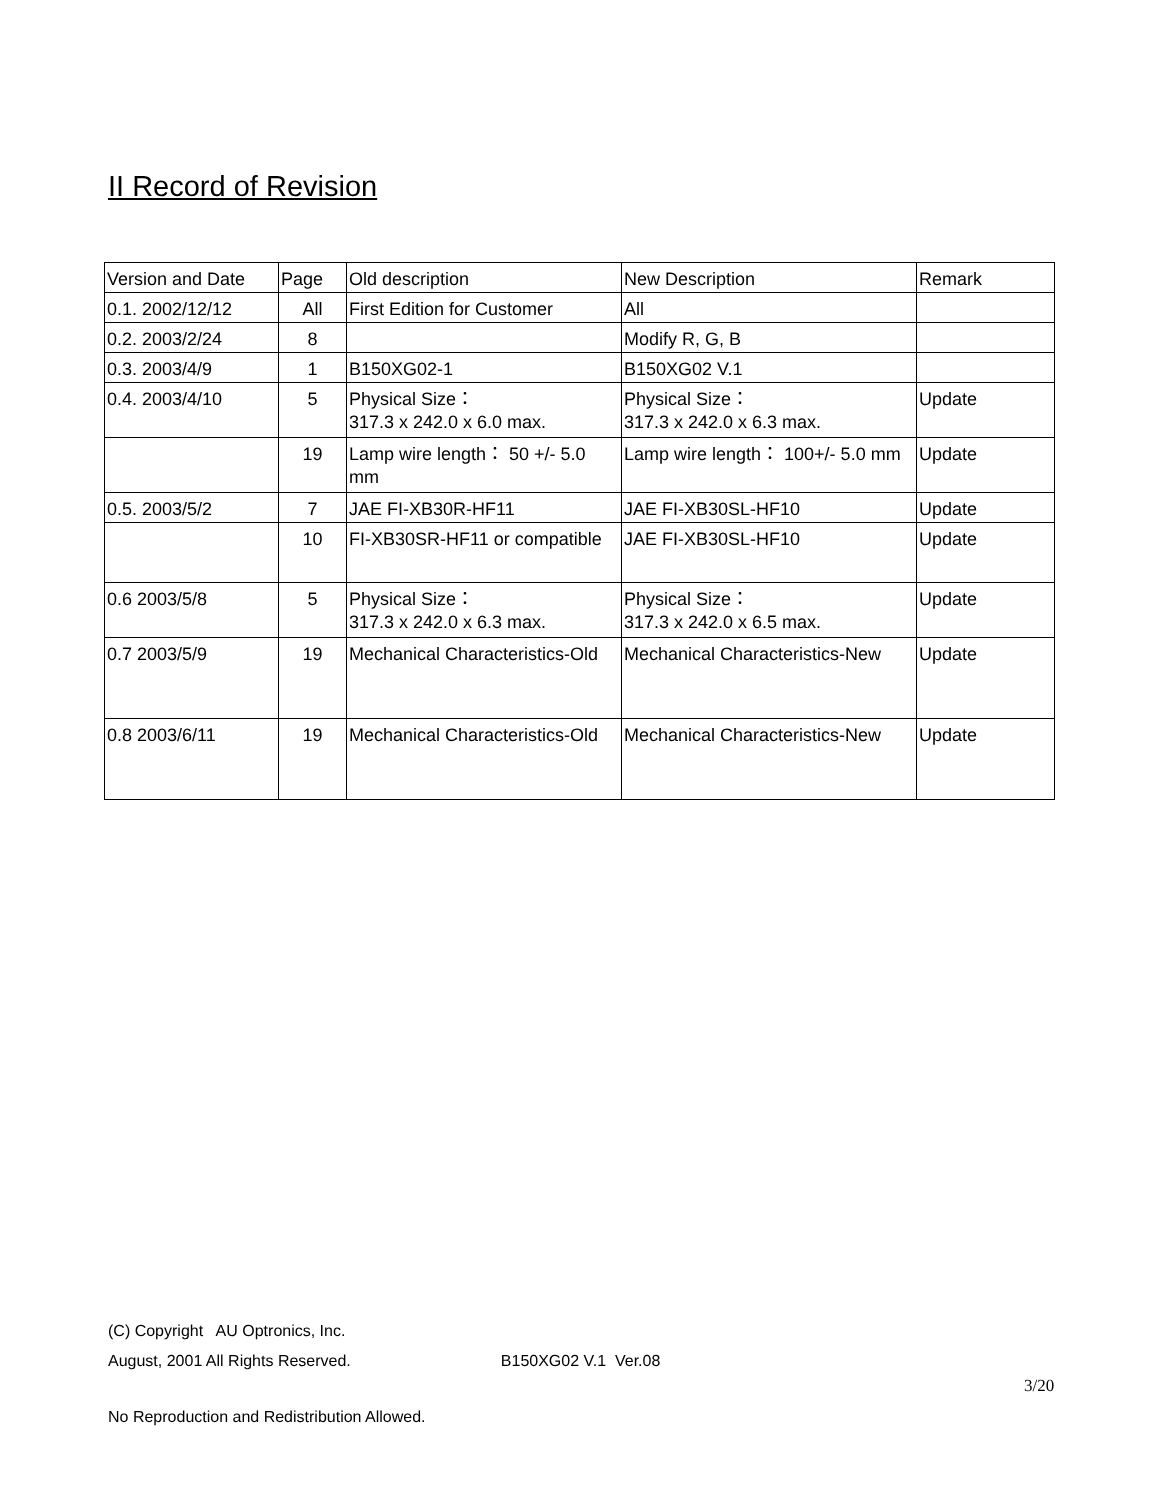II Record of Revision
| Version and Date | Page | Old description | New Description | Remark |
| 0.1. 2002/12/12 | All | First Edition for Customer | All | |
| 0.2. 2003/2/24 | 8 | | Modify R, G, B | |
| 0.3. 2003/4/9 | 1 | B150XG02-1 | B150XG02 V.1 | |
| 0.4. 2003/4/10 | 5 | Physical Size： 317.3 x 242.0 x 6.0 max. | Physical Size： 317.3 x 242.0 x 6.3 max. | Update |
| | 19 | Lamp wire length： 50 +/- 5.0 mm | Lamp wire length： 100+/- 5.0 mm | Update |
| 0.5. 2003/5/2 | 7 | JAE FI-XB30R-HF11 | JAE FI-XB30SL-HF10 | Update |
| | 10 | FI-XB30SR-HF11 or compatible | JAE FI-XB30SL-HF10 | Update |
| 0.6 2003/5/8 | 5 | Physical Size： 317.3 x 242.0 x 6.3 max. | Physical Size： 317.3 x 242.0 x 6.5 max. | Update |
| 0.7 2003/5/9 | 19 | Mechanical Characteristics-Old | Mechanical Characteristics-New | Update |
| 0.8 2003/6/11 | 19 | Mechanical Characteristics-Old | Mechanical Characteristics-New | Update |
(C) Copyright AU Optronics, Inc.
August, 2001 All Rights Reserved. B150XG02 V.1 Ver.08
3/20
No Reproduction and Redistribution Allowed.